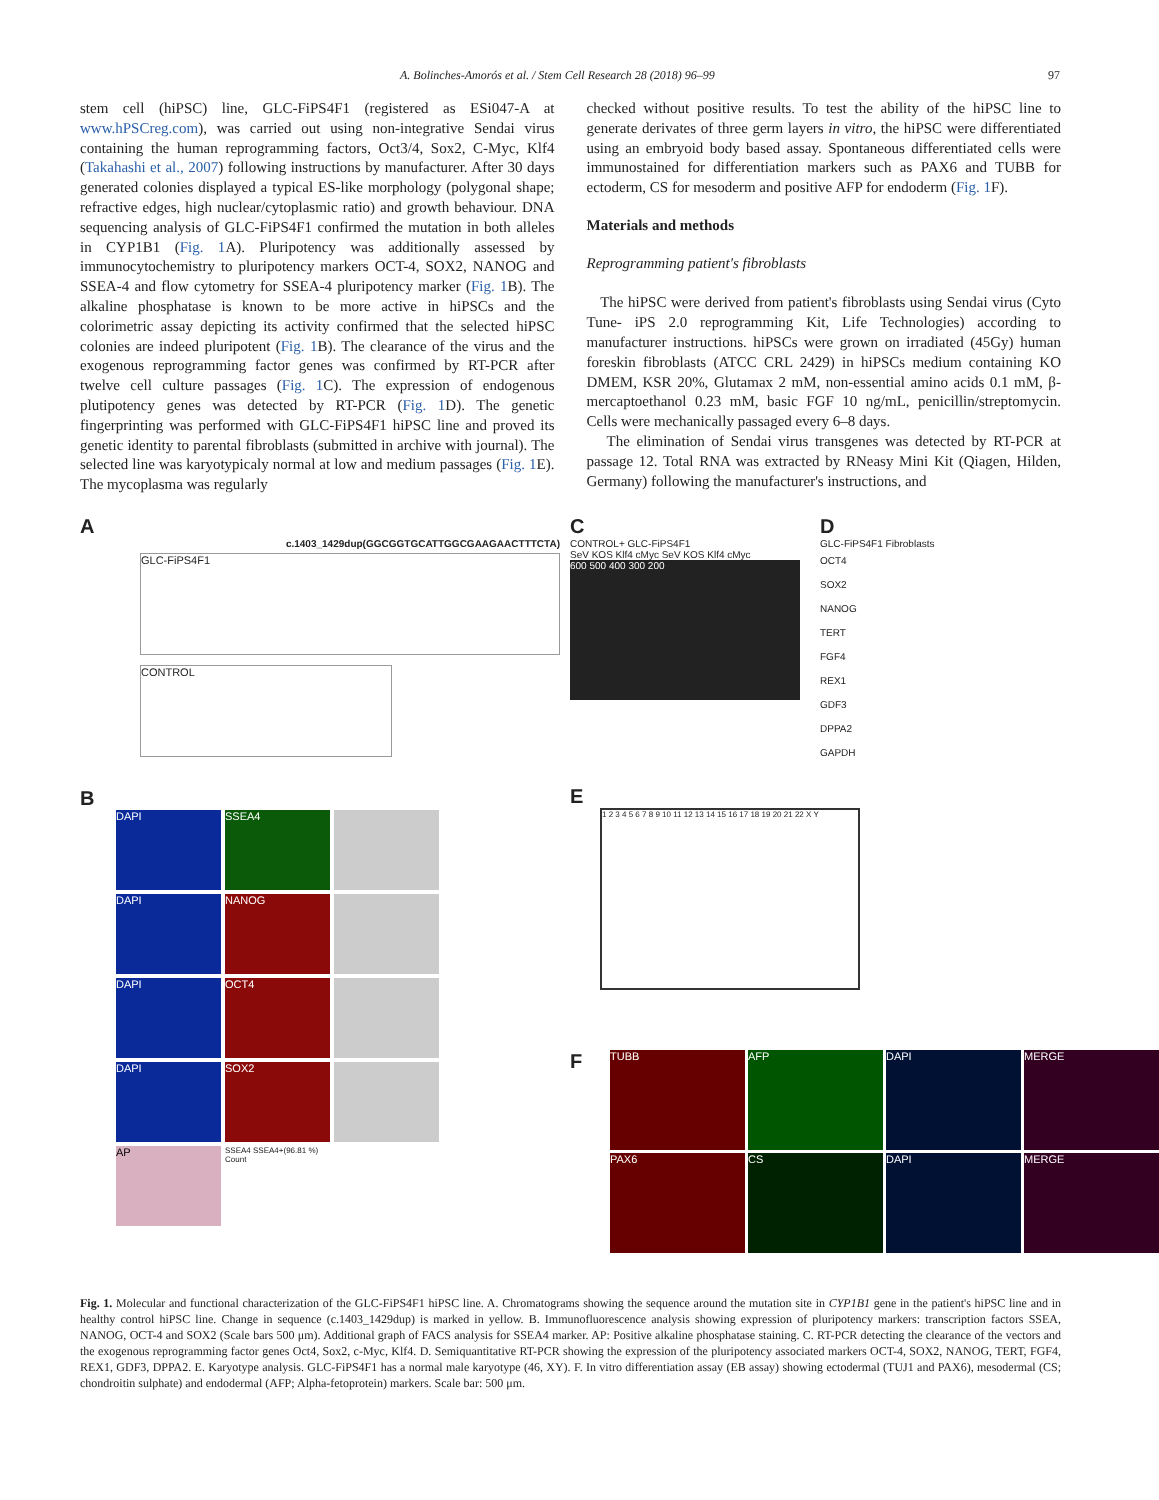A. Bolinches-Amorós et al. / Stem Cell Research 28 (2018) 96–99 97
stem cell (hiPSC) line, GLC-FiPS4F1 (registered as ESi047-A at www.hPSCreg.com), was carried out using non-integrative Sendai virus containing the human reprogramming factors, Oct3/4, Sox2, C-Myc, Klf4 (Takahashi et al., 2007) following instructions by manufacturer. After 30 days generated colonies displayed a typical ES-like morphology (polygonal shape; refractive edges, high nuclear/cytoplasmic ratio) and growth behaviour. DNA sequencing analysis of GLC-FiPS4F1 confirmed the mutation in both alleles in CYP1B1 (Fig. 1 A). Pluripotency was additionally assessed by immunocytochemistry to pluripotency markers OCT-4, SOX2, NANOG and SSEA-4 and flow cytometry for SSEA-4 pluripotency marker (Fig. 1 B). The alkaline phosphatase is known to be more active in hiPSCs and the colorimetric assay depicting its activity confirmed that the selected hiPSC colonies are indeed pluripotent (Fig. 1 B). The clearance of the virus and the exogenous reprogramming factor genes was confirmed by RT-PCR after twelve cell culture passages (Fig. 1 C). The expression of endogenous plutipotency genes was detected by RT-PCR (Fig. 1 D). The genetic fingerprinting was performed with GLC-FiPS4F1 hiPSC line and proved its genetic identity to parental fibroblasts (submitted in archive with journal). The selected line was karyotypicaly normal at low and medium passages (Fig. 1 E). The mycoplasma was regularly
checked without positive results. To test the ability of the hiPSC line to generate derivates of three germ layers in vitro, the hiPSC were differentiated using an embryoid body based assay. Spontaneous differentiated cells were immunostained for differentiation markers such as PAX6 and TUBB for ectoderm, CS for mesoderm and positive AFP for endoderm (Fig. 1 F).
Materials and methods
Reprogramming patient's fibroblasts
The hiPSC were derived from patient's fibroblasts using Sendai virus (Cyto Tune- iPS 2.0 reprogramming Kit, Life Technologies) according to manufacturer instructions. hiPSCs were grown on irradiated (45Gy) human foreskin fibroblasts (ATCC CRL 2429) in hiPSCs medium containing KO DMEM, KSR 20%, Glutamax 2 mM, non-essential amino acids 0.1 mM, β-mercaptoethanol 0.23 mM, basic FGF 10 ng/mL, penicillin/streptomycin. Cells were mechanically passaged every 6–8 days.
The elimination of Sendai virus transgenes was detected by RT-PCR at passage 12. Total RNA was extracted by RNeasy Mini Kit (Qiagen, Hilden, Germany) following the manufacturer's instructions, and
A
c.1403_1429dup(GGCGGTGCATTGGCGAAGAACTTTCTA)
GLC-FiPS4F1
CONTROL
B
DAPI
SSEA4
DAPI
NANOG
DAPI
OCT4
DAPI
SOX2
AP
SSEA4 SSEA4+(96.81 %) Count
C
CONTROL+ GLC-FiPS4F1
SeV KOS Klf4 cMyc SeV KOS Klf4 cMyc
600 500 400 300 200
D
GLC-FiPS4F1 Fibroblasts
OCT4
SOX2
NANOG
TERT
FGF4
REX1
GDF3
DPPA2
GAPDH
E
1 2 3 4 5 6 7 8 9 10 11 12 13 14 15 16 17 18 19 20 21 22 X Y
F
TUBB
AFP
DAPI
MERGE
PAX6
CS
DAPI
MERGE
Fig. 1. Molecular and functional characterization of the GLC-FiPS4F1 hiPSC line. A. Chromatograms showing the sequence around the mutation site in CYP1B1 gene in the patient's hiPSC line and in healthy control hiPSC line. Change in sequence (c.1403_1429dup) is marked in yellow. B. Immunofluorescence analysis showing expression of pluripotency markers: transcription factors SSEA, NANOG, OCT-4 and SOX2 (Scale bars 500 μm). Additional graph of FACS analysis for SSEA4 marker. AP: Positive alkaline phosphatase staining. C. RT-PCR detecting the clearance of the vectors and the exogenous reprogramming factor genes Oct4, Sox2, c-Myc, Klf4. D. Semiquantitative RT-PCR showing the expression of the pluripotency associated markers OCT-4, SOX2, NANOG, TERT, FGF4, REX1, GDF3, DPPA2. E. Karyotype analysis. GLC-FiPS4F1 has a normal male karyotype (46, XY). F. In vitro differentiation assay (EB assay) showing ectodermal (TUJ1 and PAX6), mesodermal (CS; chondroitin sulphate) and endodermal (AFP; Alpha-fetoprotein) markers. Scale bar: 500 μm.